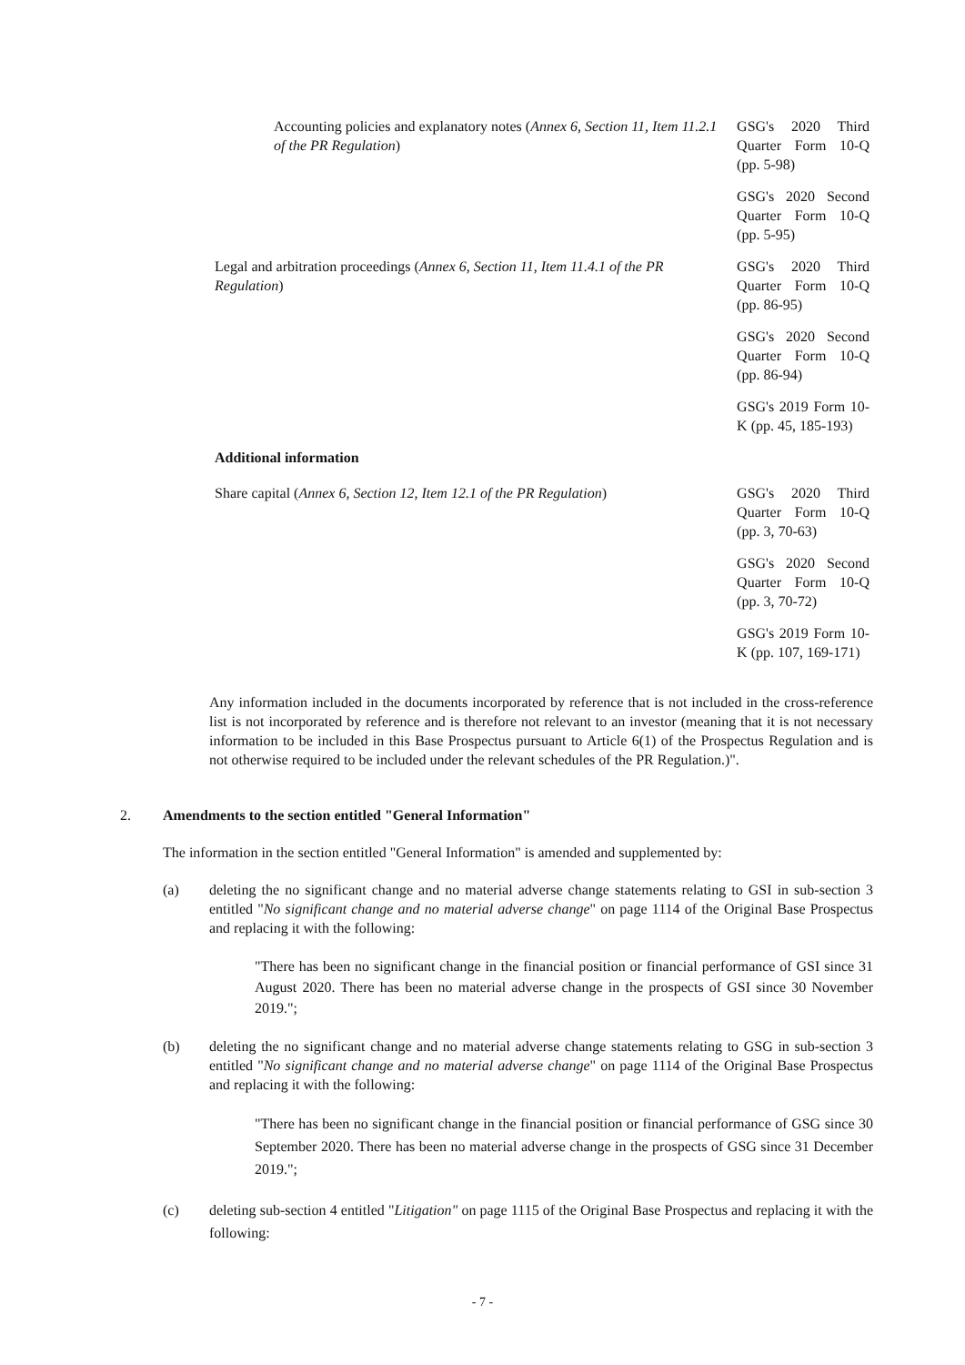| Accounting policies and explanatory notes ( Annex 6, Section 11, Item 11.2.1 of the PR Regulation ) | GSG's 2020 Third Quarter Form 10-Q (pp. 5-98) |
| | GSG's 2020 Second Quarter Form 10-Q (pp. 5-95) |
| Legal and arbitration proceedings ( Annex 6, Section 11, Item 11.4.1 of the PR Regulation ) | GSG's 2020 Third Quarter Form 10-Q (pp. 86-95) |
| | GSG's 2020 Second Quarter Form 10-Q (pp. 86-94) |
| | GSG's 2019 Form 10-K (pp. 45, 185-193) |
| Additional information | |
| Share capital ( Annex 6, Section 12, Item 12.1 of the PR Regulation ) | GSG's 2020 Third Quarter Form 10-Q (pp. 3, 70-63) |
| | GSG's 2020 Second Quarter Form 10-Q (pp. 3, 70-72) |
| | GSG's 2019 Form 10-K (pp. 107, 169-171) |
Any information included in the documents incorporated by reference that is not included in the cross-reference list is not incorporated by reference and is therefore not relevant to an investor (meaning that it is not necessary information to be included in this Base Prospectus pursuant to Article 6(1) of the Prospectus Regulation and is not otherwise required to be included under the relevant schedules of the PR Regulation.)".
2. Amendments to the section entitled "General Information"
The information in the section entitled "General Information" is amended and supplemented by:
(a) deleting the no significant change and no material adverse change statements relating to GSI in sub-section 3 entitled "No significant change and no material adverse change" on page 1114 of the Original Base Prospectus and replacing it with the following:
"There has been no significant change in the financial position or financial performance of GSI since 31 August 2020. There has been no material adverse change in the prospects of GSI since 30 November 2019.";
(b) deleting the no significant change and no material adverse change statements relating to GSG in sub-section 3 entitled "No significant change and no material adverse change" on page 1114 of the Original Base Prospectus and replacing it with the following:
"There has been no significant change in the financial position or financial performance of GSG since 30 September 2020. There has been no material adverse change in the prospects of GSG since 31 December 2019.";
(c) deleting sub-section 4 entitled "Litigation" on page 1115 of the Original Base Prospectus and replacing it with the following:
- 7 -